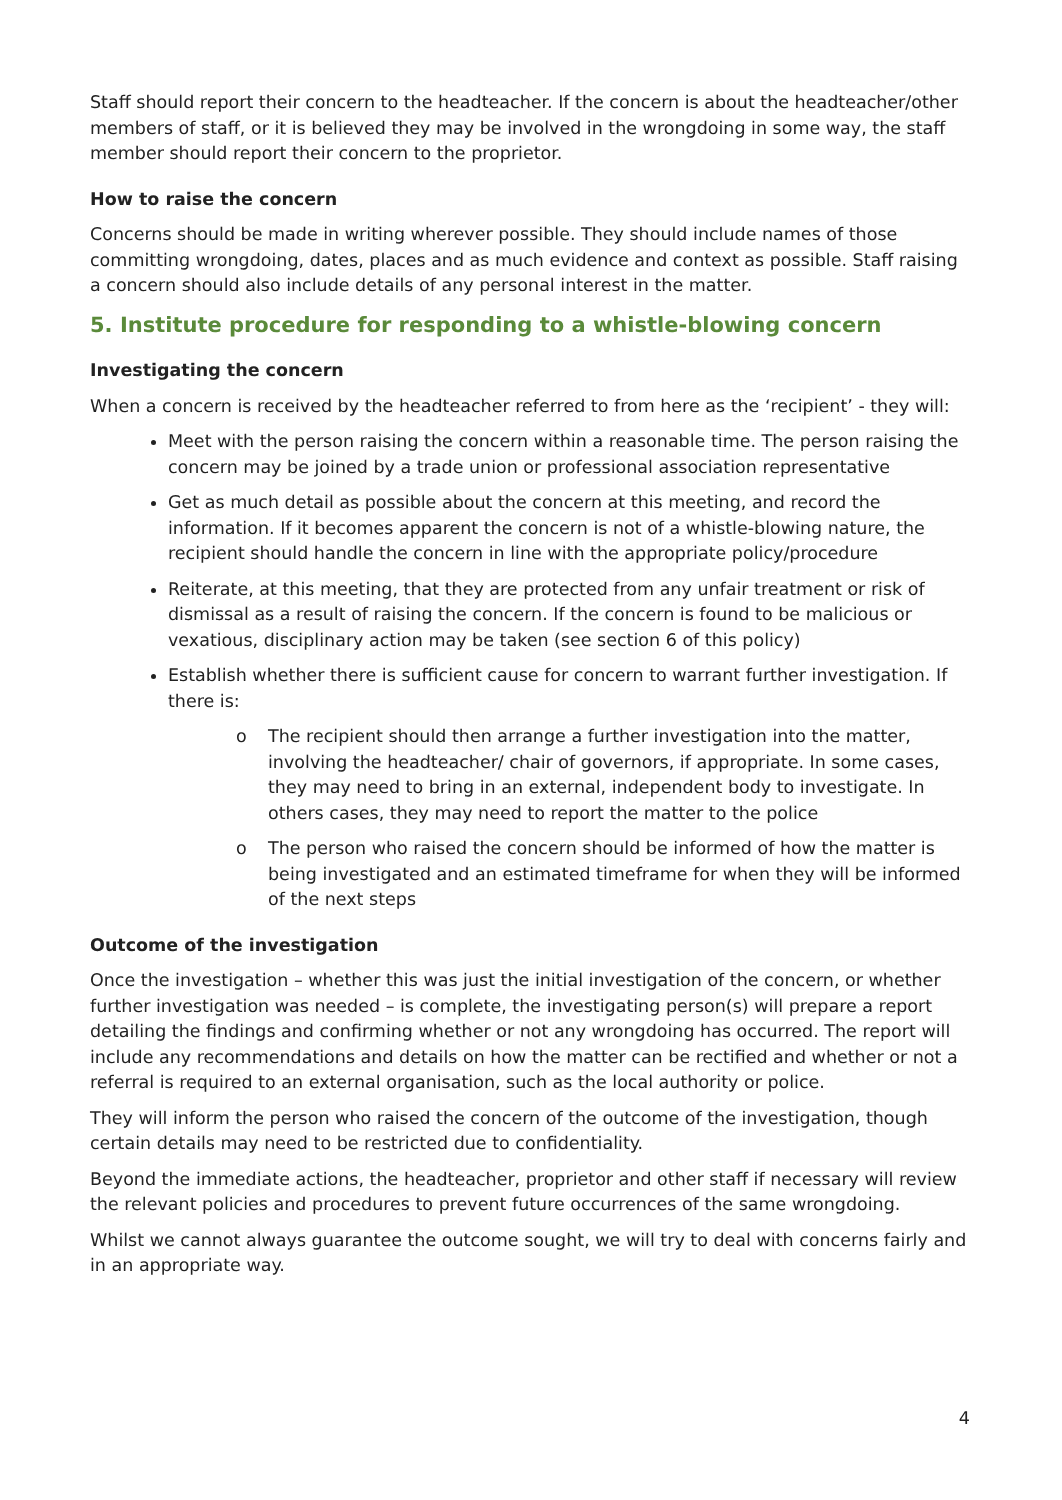Staff should report their concern to the headteacher. If the concern is about the headteacher/other members of staff, or it is believed they may be involved in the wrongdoing in some way, the staff member should report their concern to the proprietor.
How to raise the concern
Concerns should be made in writing wherever possible. They should include names of those committing wrongdoing, dates, places and as much evidence and context as possible. Staff raising a concern should also include details of any personal interest in the matter.
5. Institute procedure for responding to a whistle-blowing concern
Investigating the concern
When a concern is received by the headteacher referred to from here as the ‘recipient’ - they will:
Meet with the person raising the concern within a reasonable time. The person raising the concern may be joined by a trade union or professional association representative
Get as much detail as possible about the concern at this meeting, and record the information. If it becomes apparent the concern is not of a whistle-blowing nature, the recipient should handle the concern in line with the appropriate policy/procedure
Reiterate, at this meeting, that they are protected from any unfair treatment or risk of dismissal as a result of raising the concern. If the concern is found to be malicious or vexatious, disciplinary action may be taken (see section 6 of this policy)
Establish whether there is sufficient cause for concern to warrant further investigation. If there is:
o The recipient should then arrange a further investigation into the matter, involving the headteacher/ chair of governors, if appropriate. In some cases, they may need to bring in an external, independent body to investigate. In others cases, they may need to report the matter to the police
o The person who raised the concern should be informed of how the matter is being investigated and an estimated timeframe for when they will be informed of the next steps
Outcome of the investigation
Once the investigation – whether this was just the initial investigation of the concern, or whether further investigation was needed – is complete, the investigating person(s) will prepare a report detailing the findings and confirming whether or not any wrongdoing has occurred. The report will include any recommendations and details on how the matter can be rectified and whether or not a referral is required to an external organisation, such as the local authority or police.
They will inform the person who raised the concern of the outcome of the investigation, though certain details may need to be restricted due to confidentiality.
Beyond the immediate actions, the headteacher, proprietor and other staff if necessary will review the relevant policies and procedures to prevent future occurrences of the same wrongdoing.
Whilst we cannot always guarantee the outcome sought, we will try to deal with concerns fairly and in an appropriate way.
4